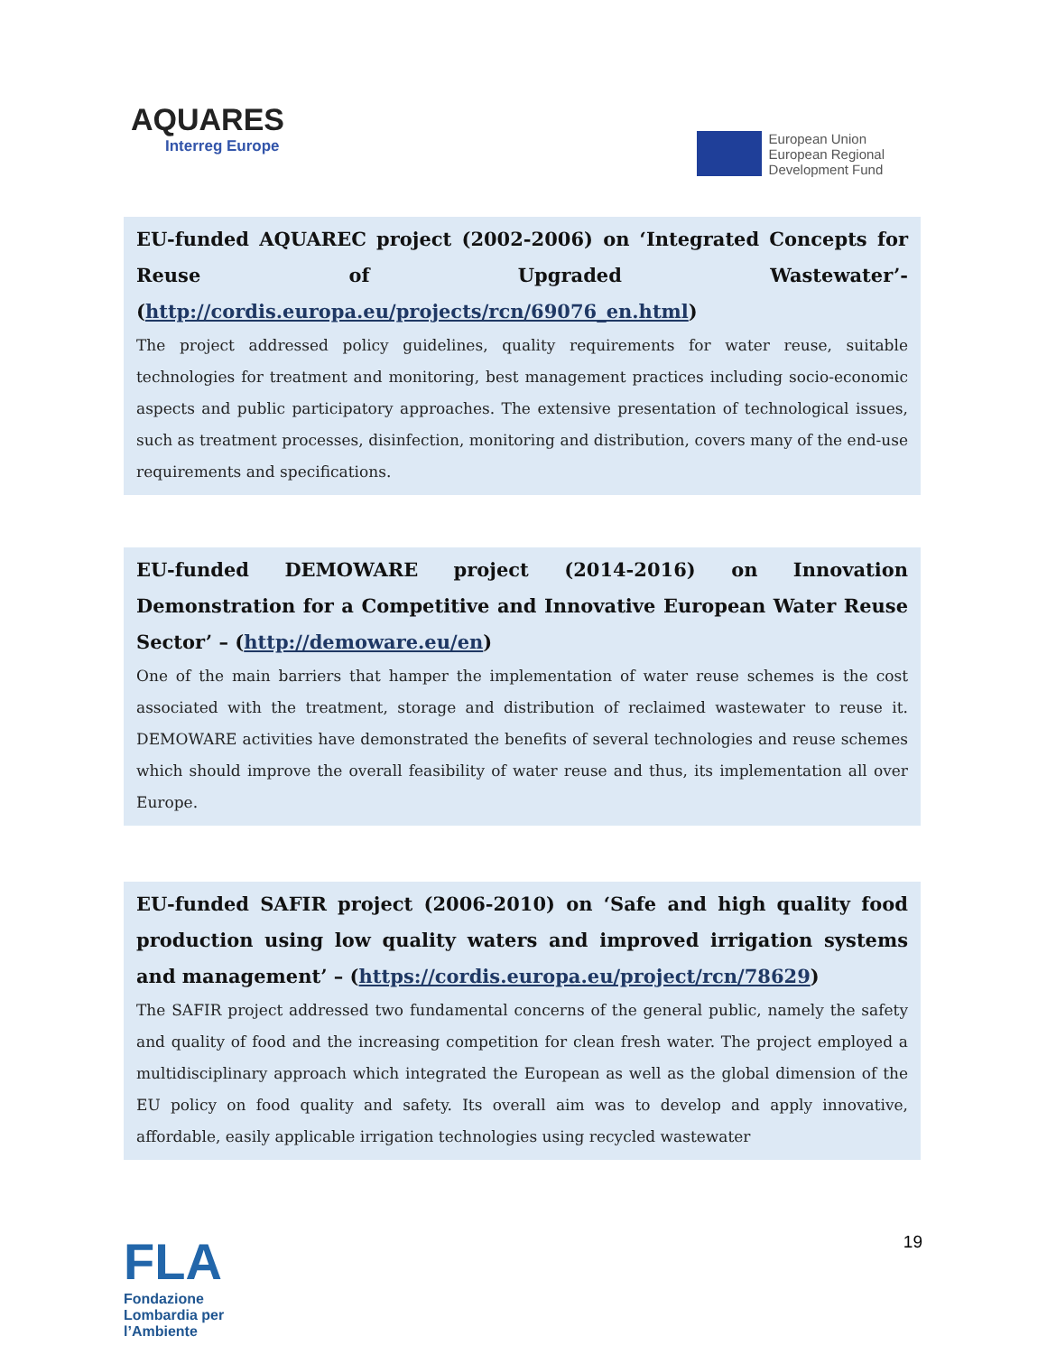AQUARES
Interreg Europe
European Union
European Regional
Development Fund
EU-funded AQUAREC project (2002-2006) on ‘Integrated Concepts for Reuse of Upgraded Wastewater’- (http://cordis.europa.eu/projects/rcn/69076_en.html)
The project addressed policy guidelines, quality requirements for water reuse, suitable technologies for treatment and monitoring, best management practices including socio-economic aspects and public participatory approaches. The extensive presentation of technological issues, such as treatment processes, disinfection, monitoring and distribution, covers many of the end-use requirements and specifications.
EU-funded DEMOWARE project (2014-2016) on Innovation Demonstration for a Competitive and Innovative European Water Reuse Sector’ – (http://demoware.eu/en)
One of the main barriers that hamper the implementation of water reuse schemes is the cost associated with the treatment, storage and distribution of reclaimed wastewater to reuse it. DEMOWARE activities have demonstrated the benefits of several technologies and reuse schemes which should improve the overall feasibility of water reuse and thus, its implementation all over Europe.
EU-funded SAFIR project (2006-2010) on ‘Safe and high quality food production using low quality waters and improved irrigation systems and management’ – (https://cordis.europa.eu/project/rcn/78629)
The SAFIR project addressed two fundamental concerns of the general public, namely the safety and quality of food and the increasing competition for clean fresh water. The project employed a multidisciplinary approach which integrated the European as well as the global dimension of the EU policy on food quality and safety. Its overall aim was to develop and apply innovative, affordable, easily applicable irrigation technologies using recycled wastewater
FLA
Fondazione Lombardia per l’Ambiente
19